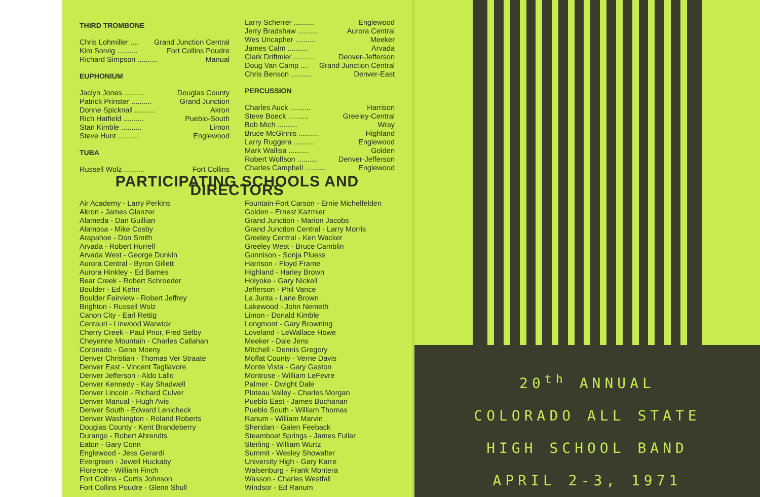THIRD TROMBONE
Chris Lohmiller .... Grand Junction Central
Kim Sorvig .......... Fort Collins Poudre
Richard Simpson .......... Manual
EUPHONIUM
Jaclyn Jones .......... Douglas County
Patrick Prinster .......... Grand Junction
Donne Spicknall .......... Akron
Rich Hatfield .......... Pueblo-South
Stan Kimble .......... Limon
Steve Hunt .......... Englewood
TUBA
Russell Wolz .......... Fort Collins
Larry Scherrer .......... Englewood
Jerry Bradshaw .......... Aurora Central
Wes Uncapher .......... Meeker
James Calm .......... Arvada
Clark Driftmier .......... Denver-Jefferson
Doug Van Camp .... Grand Junction Central
Chris Benson .......... Denver-East
PERCUSSION
Charles Auck .......... Harrison
Steve Boeck .......... Greeley-Central
Bob Mich .......... Wray
Bruce McGinnis .......... Highland
Larry Ruggera .......... Englewood
Mark Wallisa .......... Golden
Robert Wolfson .......... Denver-Jefferson
Charles Campbell .......... Englewood
PARTICIPATING SCHOOLS AND DIRECTORS
Air Academy - Larry Perkins
Akron - James Glanzer
Alameda - Dan Guillian
Alamosa - Mike Cosby
Arapahoe - Don Smith
Arvada - Robert Hurrell
Arvada West - George Dunkin
Aurora Central - Byron Gillett
Aurora Hinkley - Ed Barnes
Bear Creek - Robert Schroeder
Boulder - Ed Kehn
Boulder Fairview - Robert Jeffrey
Brighton - Russell Wolz
Canon City - Earl Rettig
Centauri - Linwood Warwick
Cherry Creek - Paul Prior, Fred Selby
Cheyenne Mountain - Charles Callahan
Coronado - Gene Moeny
Denver Christian - Thomas Ver Straate
Denver East - Vincent Tagliavore
Denver Jefferson - Aldo Lallo
Denver Kennedy - Kay Shadwell
Denver Lincoln - Richard Culver
Denver Manual - Hugh Avis
Denver South - Edward Lenicheck
Denver Washington - Roland Roberts
Douglas County - Kent Brandeberry
Durango - Robert Ahrendts
Eaton - Gary Conn
Englewood - Jess Gerardi
Evergreen - Jewell Huckaby
Florence - William Finch
Fort Collins - Curtis Johnson
Fort Collins Poudre - Glenn Shull
Fountain-Fort Carson - Ernie Michelfelden
Golden - Ernest Kazmier
Grand Junction - Marion Jacobs
Grand Junction Central - Larry Morris
Greeley Central - Ken Wacker
Greeley West - Bruce Camblin
Gunnison - Sonja Pluess
Harrison - Floyd Frame
Highland - Harley Brown
Holyoke - Gary Nickell
Jefferson - Phil Vance
La Junta - Lane Brown
Lakewood - John Nemeth
Limon - Donald Kimble
Longmont - Gary Browning
Loveland - LeWallace Howe
Meeker - Dale Jens
Mitchell - Dennis Gregory
Moffat County - Verne Davis
Monte Vista - Gary Gaston
Montrose - William LeFevre
Palmer - Dwight Dale
Plateau Valley - Charles Morgan
Pueblo East - James Buchanan
Pueblo South - William Thomas
Ranum - William Marvin
Sheridan - Galen Feeback
Steamboat Springs - James Fuller
Sterling - William Wurtz
Summit - Wesley Showalter
University High - Gary Karre
Walsenburg - Frank Montera
Wasson - Charles Westfall
Windsor - Ed Ranum
20<sup>th</sup> ANNUAL
COLORADO ALL STATE
HIGH SCHOOL BAND
APRIL 2-3, 1971